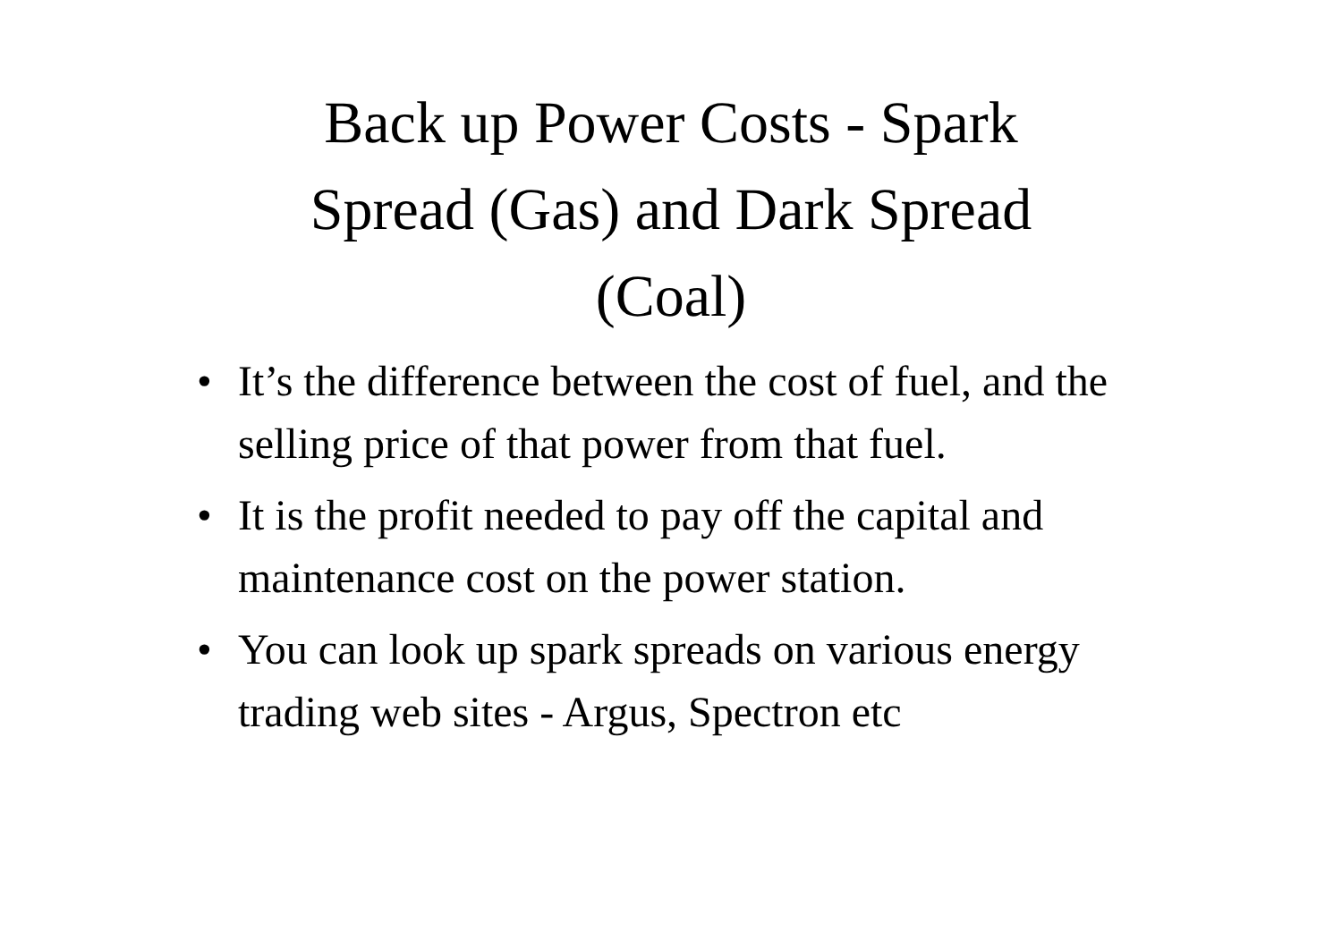Back up Power Costs - Spark
Spread (Gas) and Dark Spread
(Coal)
• It’s the difference between the cost of fuel, and the selling price of that power from that fuel.
• It is the profit needed to pay off the capital and maintenance cost on the power station.
• You can look up spark spreads on various energy trading web sites - Argus, Spectron etc